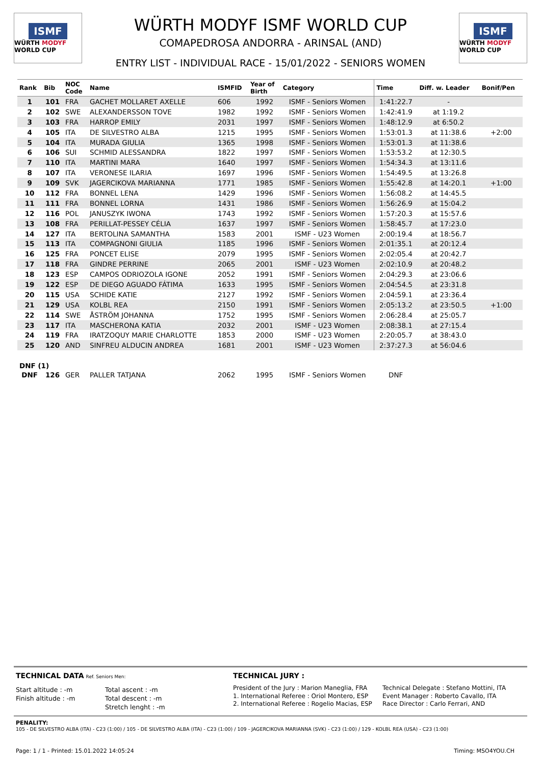ISMF
WÜRTH MODYF WORLD CUP
WÜRTH MODYF ISMF WORLD CUP
COMAPEDROSA ANDORRA - ARINSAL (AND)
ENTRY LIST - INDIVIDUAL RACE - 15/01/2022 - SENIORS WOMEN
ISMF
WÜRTH MODYF WORLD CUP
| Rank | Bib | NOC Code | Name | ISMFID | Year of Birth | Category | Time | Diff. w. Leader | Bonif/Pen |
| --- | --- | --- | --- | --- | --- | --- | --- | --- | --- |
| 1 | 101 | FRA | GACHET MOLLARET AXELLE | 606 | 1992 | ISMF - Seniors Women | 1:41:22.7 | - | |
| 2 | 102 | SWE | ALEXANDERSSON TOVE | 1982 | 1992 | ISMF - Seniors Women | 1:42:41.9 | at 1:19.2 | |
| 3 | 103 | FRA | HARROP EMILY | 2031 | 1997 | ISMF - Seniors Women | 1:48:12.9 | at 6:50.2 | |
| 4 | 105 | ITA | DE SILVESTRO ALBA | 1215 | 1995 | ISMF - Seniors Women | 1:53:01.3 | at 11:38.6 | +2:00 |
| 5 | 104 | ITA | MURADA GIULIA | 1365 | 1998 | ISMF - Seniors Women | 1:53:01.3 | at 11:38.6 | |
| 6 | 106 | SUI | SCHMID ALESSANDRA | 1822 | 1997 | ISMF - Seniors Women | 1:53:53.2 | at 12:30.5 | |
| 7 | 110 | ITA | MARTINI MARA | 1640 | 1997 | ISMF - Seniors Women | 1:54:34.3 | at 13:11.6 | |
| 8 | 107 | ITA | VERONESE ILARIA | 1697 | 1996 | ISMF - Seniors Women | 1:54:49.5 | at 13:26.8 | |
| 9 | 109 | SVK | JAGERCIKOVA MARIANNA | 1771 | 1985 | ISMF - Seniors Women | 1:55:42.8 | at 14:20.1 | +1:00 |
| 10 | 112 | FRA | BONNEL LENA | 1429 | 1996 | ISMF - Seniors Women | 1:56:08.2 | at 14:45.5 | |
| 11 | 111 | FRA | BONNEL LORNA | 1431 | 1986 | ISMF - Seniors Women | 1:56:26.9 | at 15:04.2 | |
| 12 | 116 | POL | JANUSZYK IWONA | 1743 | 1992 | ISMF - Seniors Women | 1:57:20.3 | at 15:57.6 | |
| 13 | 108 | FRA | PERILLAT-PESSEY CÉLIA | 1637 | 1997 | ISMF - Seniors Women | 1:58:45.7 | at 17:23.0 | |
| 14 | 127 | ITA | BERTOLINA SAMANTHA | 1583 | 2001 | ISMF - U23 Women | 2:00:19.4 | at 18:56.7 | |
| 15 | 113 | ITA | COMPAGNONI GIULIA | 1185 | 1996 | ISMF - Seniors Women | 2:01:35.1 | at 20:12.4 | |
| 16 | 125 | FRA | PONCET ELISE | 2079 | 1995 | ISMF - Seniors Women | 2:02:05.4 | at 20:42.7 | |
| 17 | 118 | FRA | GINDRE PERRINE | 2065 | 2001 | ISMF - U23 Women | 2:02:10.9 | at 20:48.2 | |
| 18 | 123 | ESP | CAMPOS ODRIOZOLA IGONE | 2052 | 1991 | ISMF - Seniors Women | 2:04:29.3 | at 23:06.6 | |
| 19 | 122 | ESP | DE DIEGO AGUADO FÁTIMA | 1633 | 1995 | ISMF - Seniors Women | 2:04:54.5 | at 23:31.8 | |
| 20 | 115 | USA | SCHIDE KATIE | 2127 | 1992 | ISMF - Seniors Women | 2:04:59.1 | at 23:36.4 | |
| 21 | 129 | USA | KOLBL REA | 2150 | 1991 | ISMF - Seniors Women | 2:05:13.2 | at 23:50.5 | +1:00 |
| 22 | 114 | SWE | ÅSTRÖM JOHANNA | 1752 | 1995 | ISMF - Seniors Women | 2:06:28.4 | at 25:05.7 | |
| 23 | 117 | ITA | MASCHERONA KATIA | 2032 | 2001 | ISMF - U23 Women | 2:08:38.1 | at 27:15.4 | |
| 24 | 119 | FRA | IRATZOQUY MARIE CHARLOTTE | 1853 | 2000 | ISMF - U23 Women | 2:20:05.7 | at 38:43.0 | |
| 25 | 120 | AND | SINFREU ALDUCIN ANDREA | 1681 | 2001 | ISMF - U23 Women | 2:37:27.3 | at 56:04.6 | |
| DNF (1) | | | | | | | | | |
| DNF | 126 | GER | PALLER TATJANA | 2062 | 1995 | ISMF - Seniors Women | DNF | | |
TECHNICAL DATA Ref. Seniors Men:
Start altitude : -m
Finish altitude : -m
Total ascent : -m
Total descent : -m
Stretch lenght : -m
TECHNICAL JURY :
President of the Jury : Marion Maneglia, FRA
1. International Referee : Oriol Montero, ESP
2. International Referee : Rogelio Macias, ESP
Technical Delegate : Stefano Mottini, ITA
Event Manager : Roberto Cavallo, ITA
Race Director : Carlo Ferrari, AND
PENALITY:
105 - DE SILVESTRO ALBA (ITA) - C23 (1:00) / 105 - DE SILVESTRO ALBA (ITA) - C23 (1:00) / 109 - JAGERCIKOVA MARIANNA (SVK) - C23 (1:00) / 129 - KOLBL REA (USA) - C23 (1:00)
Page: 1 / 1 - Printed: 15.01.2022 14:05:24 Timing: MSO4YOU.CH